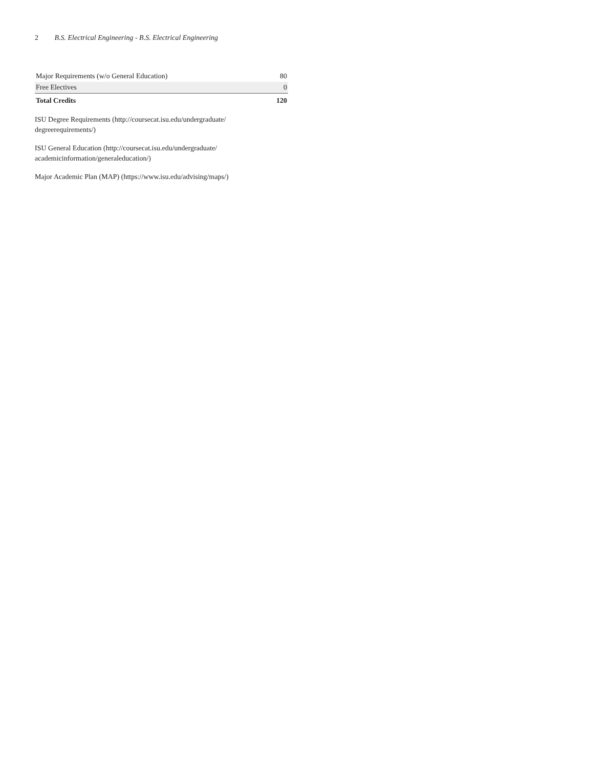2 B.S. Electrical Engineering - B.S. Electrical Engineering
| Major Requirements (w/o General Education) | 80 |
| Free Electives | 0 |
| Total Credits | 120 |
ISU Degree Requirements (http://coursecat.isu.edu/undergraduate/
degreerequirements/)
ISU General Education (http://coursecat.isu.edu/undergraduate/
academicinformation/generaleducation/)
Major Academic Plan (MAP) (https://www.isu.edu/advising/maps/)